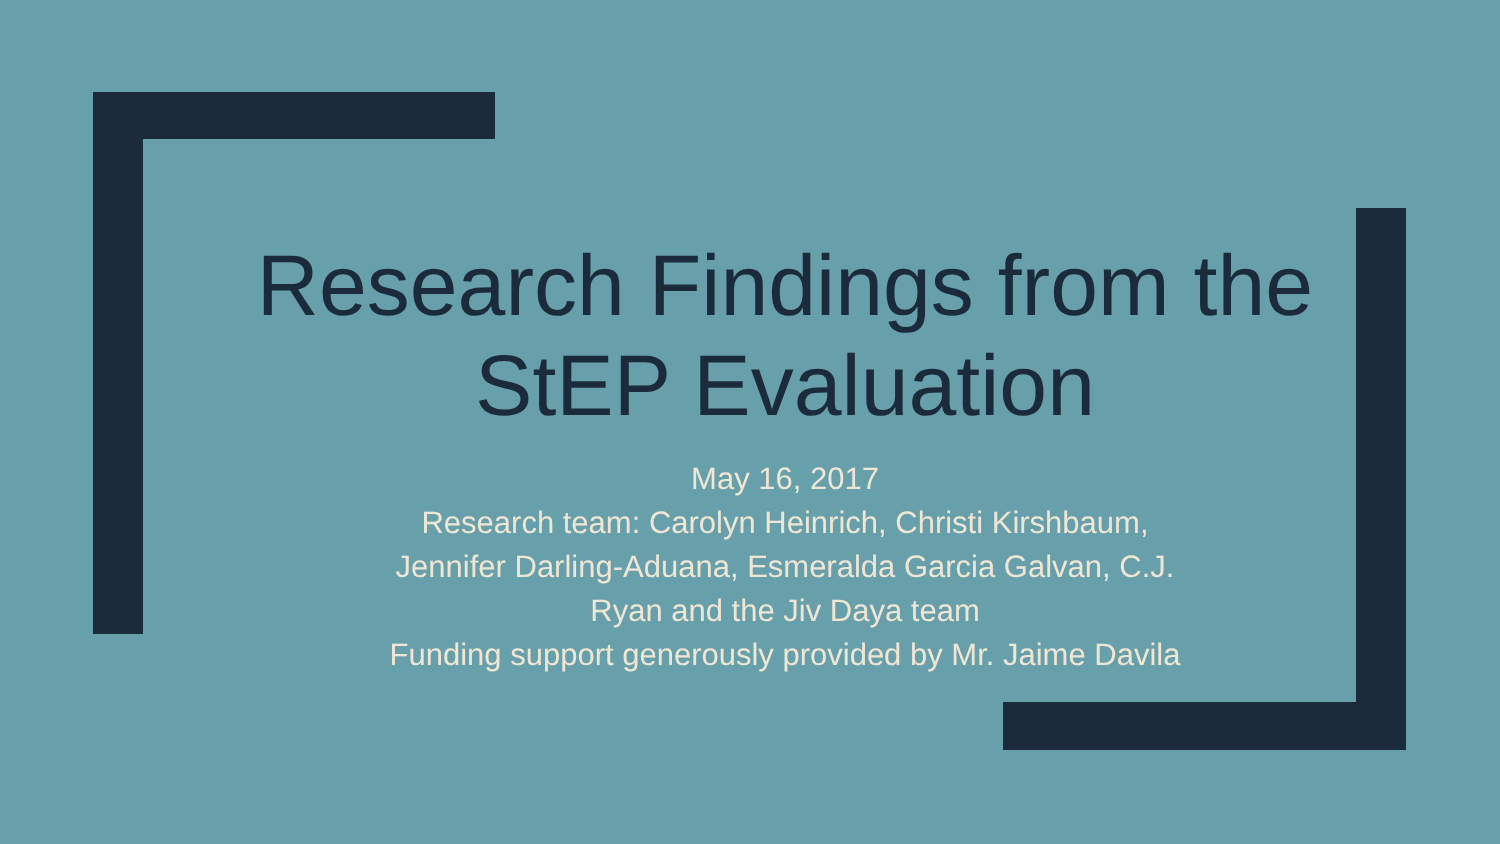Research Findings from the StEP Evaluation
May 16, 2017
Research team: Carolyn Heinrich, Christi Kirshbaum,
Jennifer Darling-Aduana, Esmeralda Garcia Galvan, C.J.
Ryan and the Jiv Daya team
Funding support generously provided by Mr. Jaime Davila